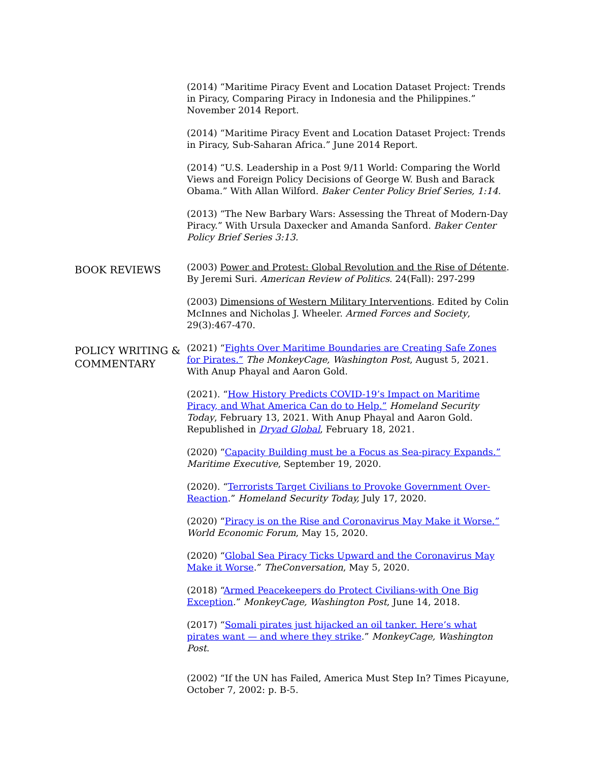(2014) “Maritime Piracy Event and Location Dataset Project: Trends in Piracy, Comparing Piracy in Indonesia and the Philippines.” November 2014 Report.
(2014) “Maritime Piracy Event and Location Dataset Project: Trends in Piracy, Sub-Saharan Africa.” June 2014 Report.
(2014) “U.S. Leadership in a Post 9/11 World: Comparing the World Views and Foreign Policy Decisions of George W. Bush and Barack Obama.” With Allan Wilford. Baker Center Policy Brief Series, 1:14.
(2013) “The New Barbary Wars: Assessing the Threat of Modern-Day Piracy.” With Ursula Daxecker and Amanda Sanford. Baker Center Policy Brief Series 3:13.
BOOK REVIEWS
(2003) Power and Protest: Global Revolution and the Rise of Détente. By Jeremi Suri. American Review of Politics. 24(Fall): 297-299
(2003) Dimensions of Western Military Interventions. Edited by Colin McInnes and Nicholas J. Wheeler. Armed Forces and Society, 29(3):467-470.
POLICY WRITING & COMMENTARY
(2021) “Fights Over Maritime Boundaries are Creating Safe Zones for Pirates.” The MonkeyCage, Washington Post, August 5, 2021. With Anup Phayal and Aaron Gold.
(2021). “How History Predicts COVID-19’s Impact on Maritime Piracy, and What America Can do to Help.” Homeland Security Today, February 13, 2021. With Anup Phayal and Aaron Gold. Republished in Dryad Global, February 18, 2021.
(2020) “Capacity Building must be a Focus as Sea-piracy Expands.” Maritime Executive, September 19, 2020.
(2020). “Terrorists Target Civilians to Provoke Government Over-Reaction.” Homeland Security Today, July 17, 2020.
(2020) “Piracy is on the Rise and Coronavirus May Make it Worse.” World Economic Forum, May 15, 2020.
(2020) “Global Sea Piracy Ticks Upward and the Coronavirus May Make it Worse.” TheConversation, May 5, 2020.
(2018) “Armed Peacekeepers do Protect Civilians-with One Big Exception.” MonkeyCage, Washington Post, June 14, 2018.
(2017) “Somali pirates just hijacked an oil tanker. Here’s what pirates want — and where they strike.” MonkeyCage, Washington Post.
(2002) “If the UN has Failed, America Must Step In? Times Picayune, October 7, 2002: p. B-5.